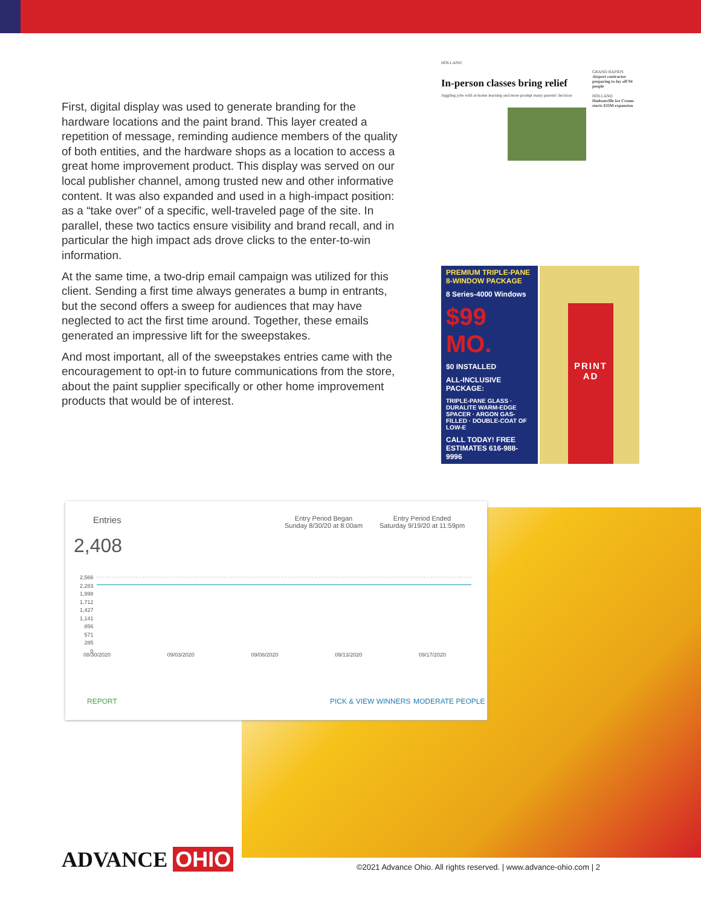First, digital display was used to generate branding for the hardware locations and the paint brand. This layer created a repetition of message, reminding audience members of the quality of both entities, and the hardware shops as a location to access a great home improvement product. This display was served on our local publisher channel, among trusted new and other informative content. It was also expanded and used in a high-impact position: as a “take over” of a specific, well-traveled page of the site. In parallel, these two tactics ensure visibility and brand recall, and in particular the high impact ads drove clicks to the enter-to-win information.
At the same time, a two-drip email campaign was utilized for this client. Sending a first time always generates a bump in entrants, but the second offers a sweep for audiences that may have neglected to act the first time around. Together, these emails generated an impressive lift for the sweepstakes.
And most important, all of the sweepstakes entries came with the encouragement to opt-in to future communications from the store, about the paint supplier specifically or other home improvement products that would be of interest.
HOLLAND
In-person classes bring relief
Juggling jobs with at-home learning and more prompt many parents' decision
GRAND RAPIDS
Airport contractor preparing to lay off 94 people
HOLLAND
Hudsonville Ice Cream starts $35M expansion
PREMIUM TRIPLE-PANE 8-WINDOW PACKAGE
8 Series-4000 Windows
$99 MO.
$0 INSTALLED
ALL-INCLUSIVE PACKAGE:
TRIPLE-PANE GLASS · DURALITE WARM-EDGE SPACER · ARGON GAS-FILLED · DOUBLE-COAT OF LOW-E
CALL TODAY! FREE ESTIMATES 616-988-9996
PRINT AD
Entries
2,408
Entry Period Began
Sunday 8/30/20 at 8:00am
Entry Period Ended
Saturday 9/19/20 at 11:59pm
2,566
2,283
1,998
1,712
1,427
1,141
856
571
285
0
08/30/2020 09/03/2020 09/08/2020 09/13/2020 09/17/2020
REPORT PICK & VIEW WINNERS MODERATE PEOPLE
ADVANCE OHIO
©2021 Advance Ohio. All rights reserved. | www.advance-ohio.com | 2